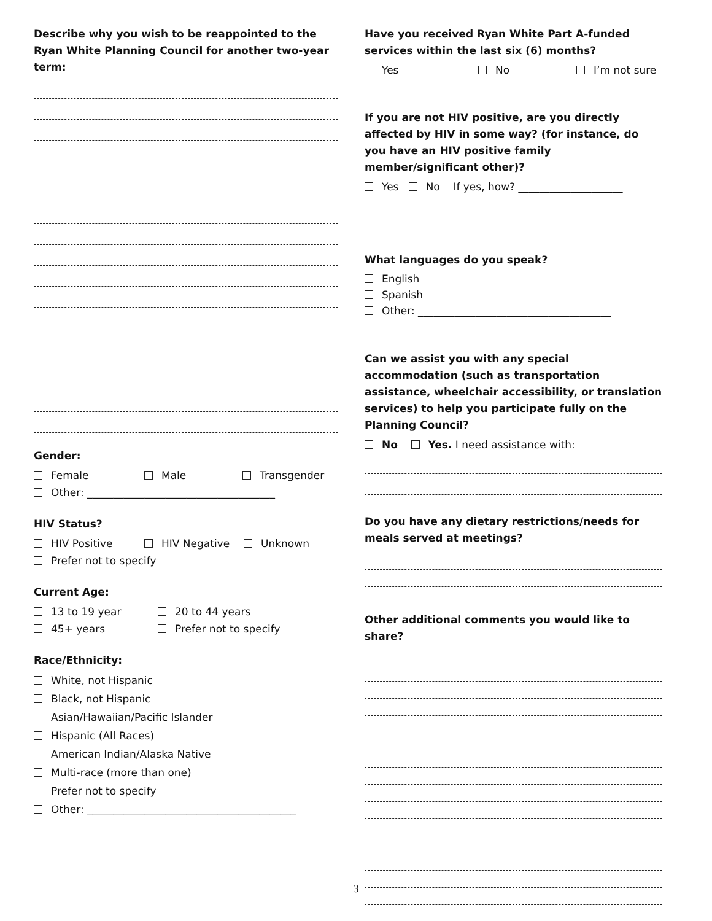Describe why you wish to be reappointed to the Ryan White Planning Council for another two-year term:
Gender:
Female Male Transgender
Other: ____________________________________
HIV Status?
HIV Positive HIV Negative Unknown
Prefer not to specify
Current Age:
13 to 19 year 20 to 44 years
45+ years Prefer not to specify
Race/Ethnicity:
White, not Hispanic
Black, not Hispanic
Asian/Hawaiian/Pacific Islander
Hispanic (All Races)
American Indian/Alaska Native
Multi-race (more than one)
Prefer not to specify
Other: ________________________________________
Have you received Ryan White Part A-funded services within the last six (6) months?
Yes No I’m not sure
If you are not HIV positive, are you directly affected by HIV in some way? (for instance, do you have an HIV positive family member/significant other)?
Yes No If yes, how? ____________________
What languages do you speak?
English
Spanish
Other: _____________________________________
Can we assist you with any special accommodation (such as transportation assistance, wheelchair accessibility, or translation services) to help you participate fully on the Planning Council?
No Yes. I need assistance with:
Do you have any dietary restrictions/needs for meals served at meetings?
Other additional comments you would like to share?
3